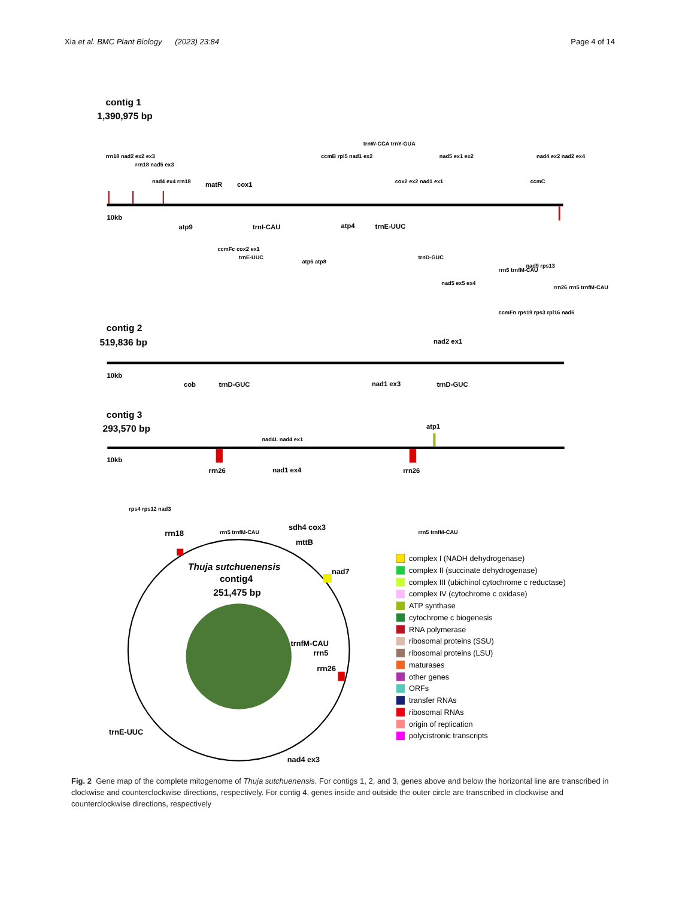Xia et al. BMC Plant Biology (2023) 23:84
Page 4 of 14
contig 1
1,390,975 bp
contig 2
519,836 bp
contig 3
293,570 bp
10kb
10kb
10kb
rrn18 nad2 ex2 ex3
rrn18 nad5 ex3
nad4 ex4 rrn18
matR
cox1
ccmB rpl5 nad1 ex2
trnW-CCA trnY-GUA
cox2 ex2 nad1 ex1
nad5 ex1 ex2
ccmC
nad4 ex2 nad2 ex4
atp9
ccmFc cox2 ex1
trnE-UUC
trnI-CAU
atp6 atp8
atp4
trnE-UUC
trnD-GUC
nad5 ex5 ex4
rrn5 trnfM-CAU
nad9 rps13
rrn26 rrn5 trnfM-CAU
ccmFn rps19 rps3 rpl16 nad6
nad2 ex1
cob
trnD-GUC
nad1 ex3
trnD-GUC
nad4L nad4 ex1
atp1
rrn26
nad1 ex4
rrn26
rps4 rps12 nad3
rrn5 trnfM-CAU
rrn5 trnfM-CAU
Thuja sutchuenensis
contig4
251,475 bp
rrn18
sdh4 cox3
mttB
nad7
trnfM-CAU
rrn5
rrn26
trnE-UUC
nad4 ex3
complex I (NADH dehydrogenase)
complex II (succinate dehydrogenase)
complex III (ubichinol cytochrome c reductase)
complex IV (cytochrome c oxidase)
ATP synthase
cytochrome c biogenesis
RNA polymerase
ribosomal proteins (SSU)
ribosomal proteins (LSU)
maturases
other genes
ORFs
transfer RNAs
ribosomal RNAs
origin of replication
polycistronic transcripts
Fig. 2 Gene map of the complete mitogenome of Thuja sutchuenensis. For contigs 1, 2, and 3, genes above and below the horizontal line are transcribed in clockwise and counterclockwise directions, respectively. For contig 4, genes inside and outside the outer circle are transcribed in clockwise and counterclockwise directions, respectively